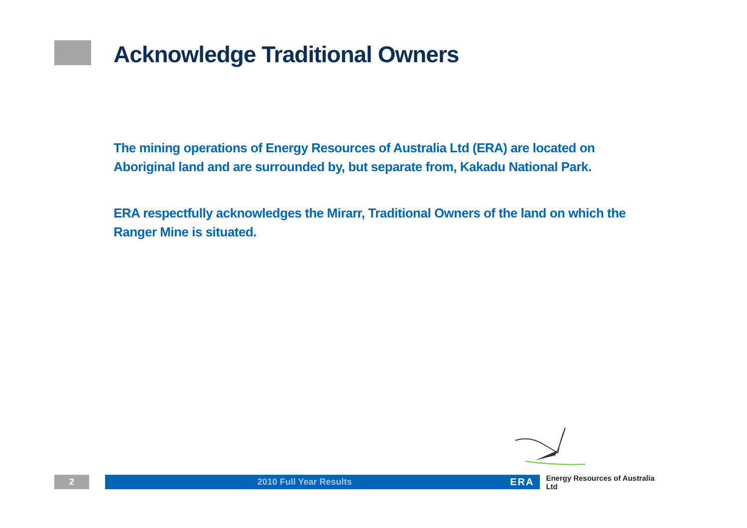Acknowledge Traditional Owners
The mining operations of Energy Resources of Australia Ltd (ERA) are located on Aboriginal land and are surrounded by, but separate from, Kakadu National Park.
ERA respectfully acknowledges the Mirarr, Traditional Owners of the land on which the Ranger Mine is situated.
2 2010 Full Year Results ERA
Energy Resources of Australia Ltd